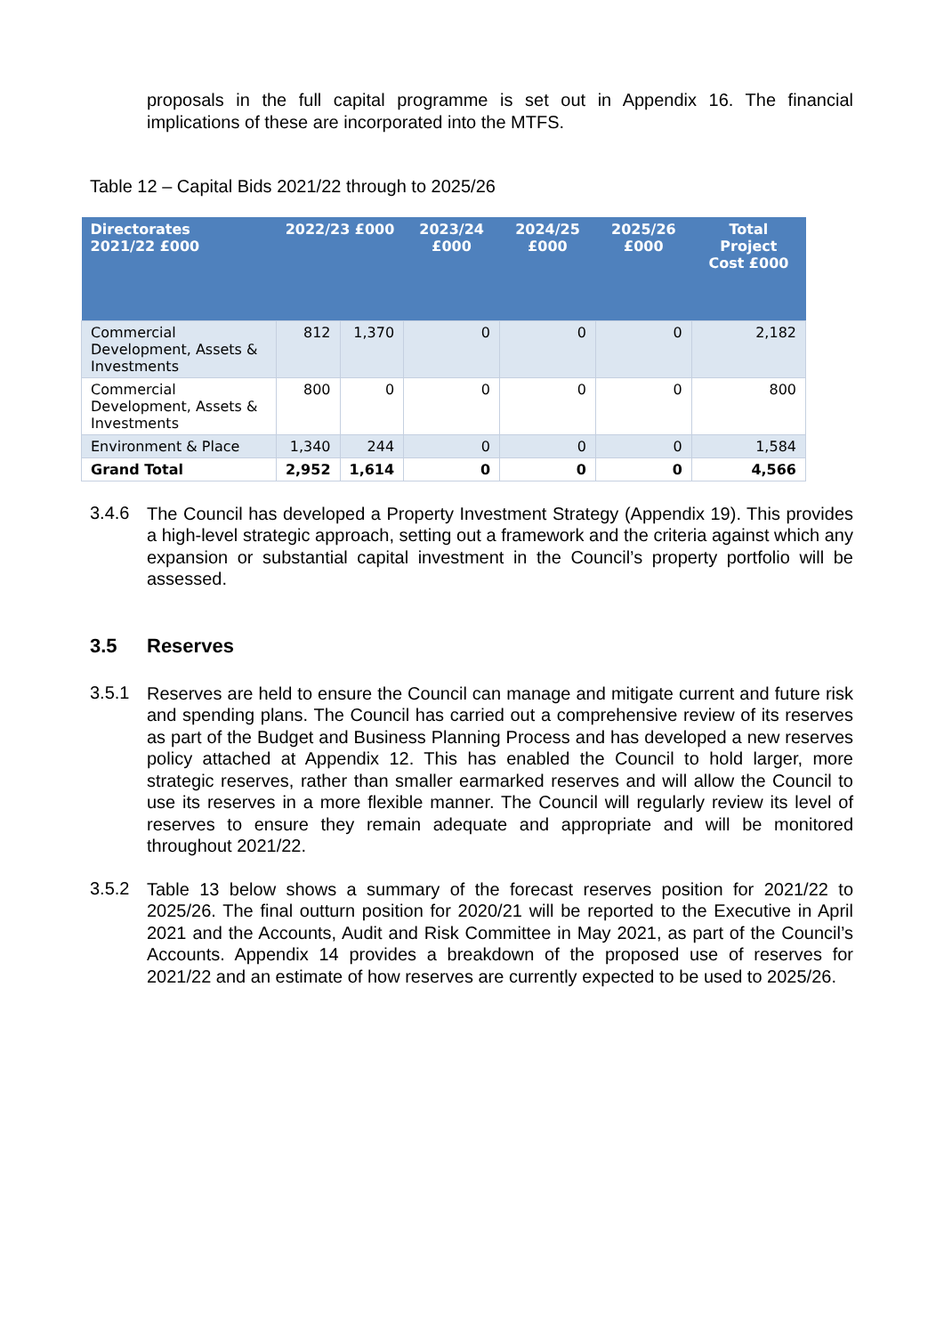proposals in the full capital programme is set out in Appendix 16. The financial implications of these are incorporated into the MTFS.
Table 12 – Capital Bids 2021/22 through to 2025/26
| Directorates 2021/22 £000 | 2022/23 £000 | | 2023/24 £000 | 2024/25 £000 | 2025/26 £000 | Total Project Cost £000 |
| --- | --- | --- | --- | --- | --- | --- |
| Commercial Development, Assets & Investments | 812 | 1,370 | 0 | 0 | 0 | 2,182 |
| Commercial Development, Assets & Investments | 800 | 0 | 0 | 0 | 0 | 800 |
| Environment & Place | 1,340 | 244 | 0 | 0 | 0 | 1,584 |
| Grand Total | 2,952 | 1,614 | 0 | 0 | 0 | 4,566 |
3.4.6
The Council has developed a Property Investment Strategy (Appendix 19). This provides a high-level strategic approach, setting out a framework and the criteria against which any expansion or substantial capital investment in the Council’s property portfolio will be assessed.
3.5 Reserves
3.5.1
Reserves are held to ensure the Council can manage and mitigate current and future risk and spending plans. The Council has carried out a comprehensive review of its reserves as part of the Budget and Business Planning Process and has developed a new reserves policy attached at Appendix 12. This has enabled the Council to hold larger, more strategic reserves, rather than smaller earmarked reserves and will allow the Council to use its reserves in a more flexible manner. The Council will regularly review its level of reserves to ensure they remain adequate and appropriate and will be monitored throughout 2021/22.
3.5.2
Table 13 below shows a summary of the forecast reserves position for 2021/22 to 2025/26. The final outturn position for 2020/21 will be reported to the Executive in April 2021 and the Accounts, Audit and Risk Committee in May 2021, as part of the Council’s Accounts. Appendix 14 provides a breakdown of the proposed use of reserves for 2021/22 and an estimate of how reserves are currently expected to be used to 2025/26.